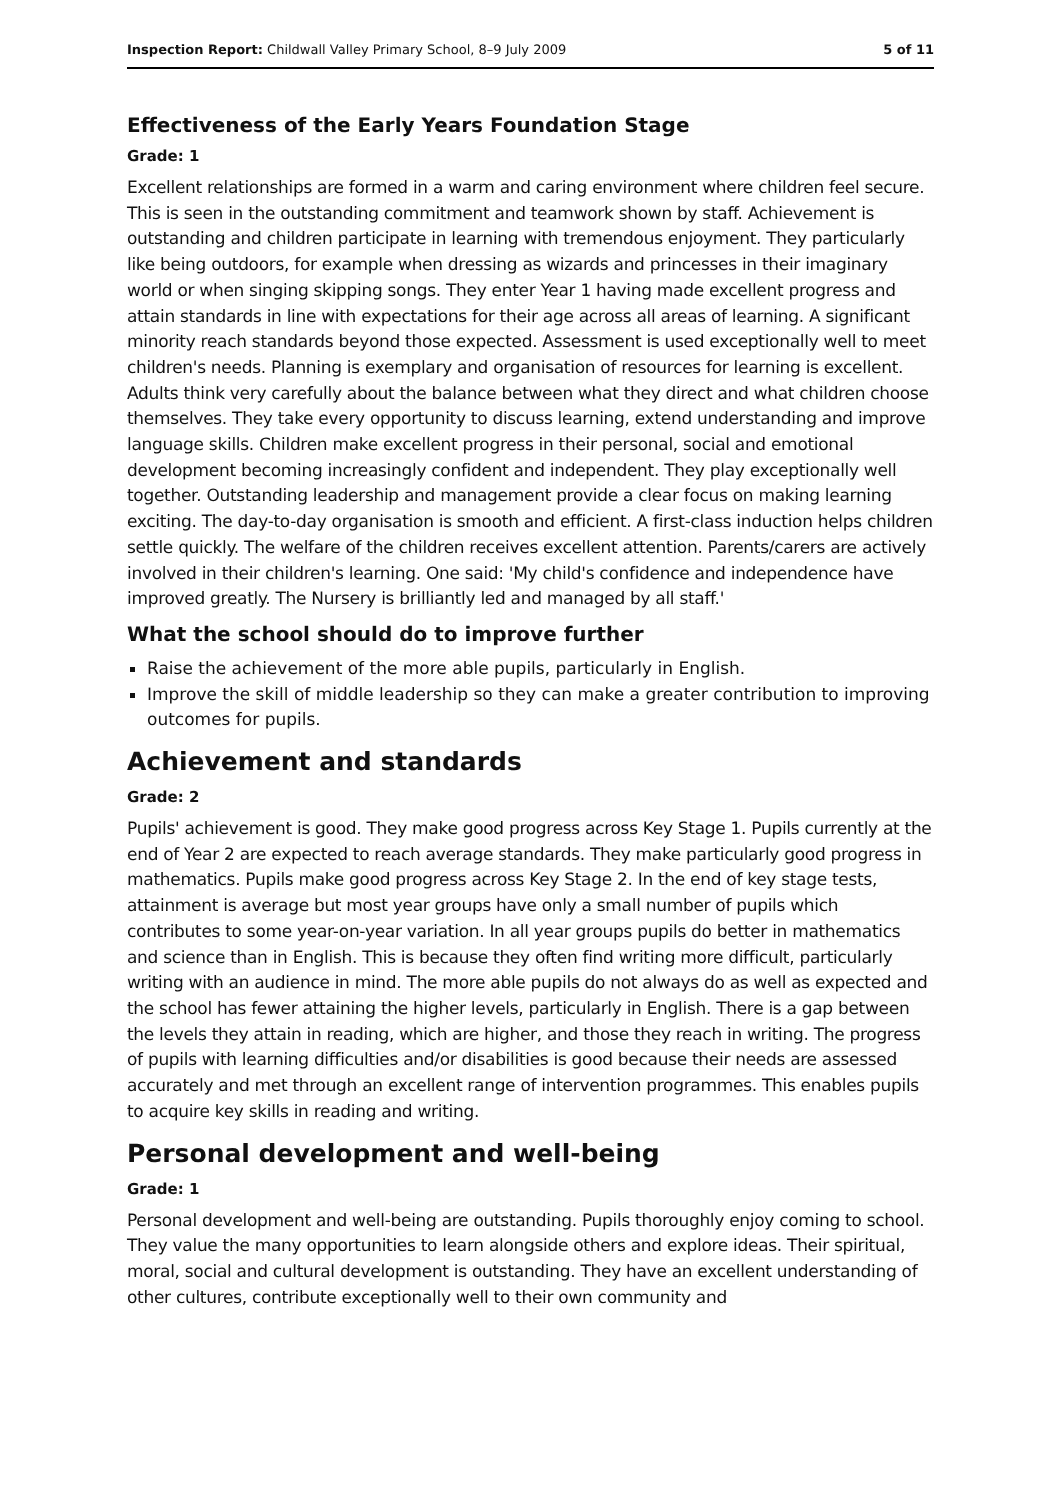Inspection Report: Childwall Valley Primary School, 8–9 July 2009 5 of 11
Effectiveness of the Early Years Foundation Stage
Grade: 1
Excellent relationships are formed in a warm and caring environment where children feel secure. This is seen in the outstanding commitment and teamwork shown by staff. Achievement is outstanding and children participate in learning with tremendous enjoyment. They particularly like being outdoors, for example when dressing as wizards and princesses in their imaginary world or when singing skipping songs. They enter Year 1 having made excellent progress and attain standards in line with expectations for their age across all areas of learning. A significant minority reach standards beyond those expected. Assessment is used exceptionally well to meet children's needs. Planning is exemplary and organisation of resources for learning is excellent. Adults think very carefully about the balance between what they direct and what children choose themselves. They take every opportunity to discuss learning, extend understanding and improve language skills. Children make excellent progress in their personal, social and emotional development becoming increasingly confident and independent. They play exceptionally well together. Outstanding leadership and management provide a clear focus on making learning exciting. The day-to-day organisation is smooth and efficient. A first-class induction helps children settle quickly. The welfare of the children receives excellent attention. Parents/carers are actively involved in their children's learning. One said: 'My child's confidence and independence have improved greatly. The Nursery is brilliantly led and managed by all staff.'
What the school should do to improve further
Raise the achievement of the more able pupils, particularly in English.
Improve the skill of middle leadership so they can make a greater contribution to improving outcomes for pupils.
Achievement and standards
Grade: 2
Pupils' achievement is good. They make good progress across Key Stage 1. Pupils currently at the end of Year 2 are expected to reach average standards. They make particularly good progress in mathematics. Pupils make good progress across Key Stage 2. In the end of key stage tests, attainment is average but most year groups have only a small number of pupils which contributes to some year-on-year variation. In all year groups pupils do better in mathematics and science than in English. This is because they often find writing more difficult, particularly writing with an audience in mind. The more able pupils do not always do as well as expected and the school has fewer attaining the higher levels, particularly in English. There is a gap between the levels they attain in reading, which are higher, and those they reach in writing. The progress of pupils with learning difficulties and/or disabilities is good because their needs are assessed accurately and met through an excellent range of intervention programmes. This enables pupils to acquire key skills in reading and writing.
Personal development and well-being
Grade: 1
Personal development and well-being are outstanding. Pupils thoroughly enjoy coming to school. They value the many opportunities to learn alongside others and explore ideas. Their spiritual, moral, social and cultural development is outstanding. They have an excellent understanding of other cultures, contribute exceptionally well to their own community and